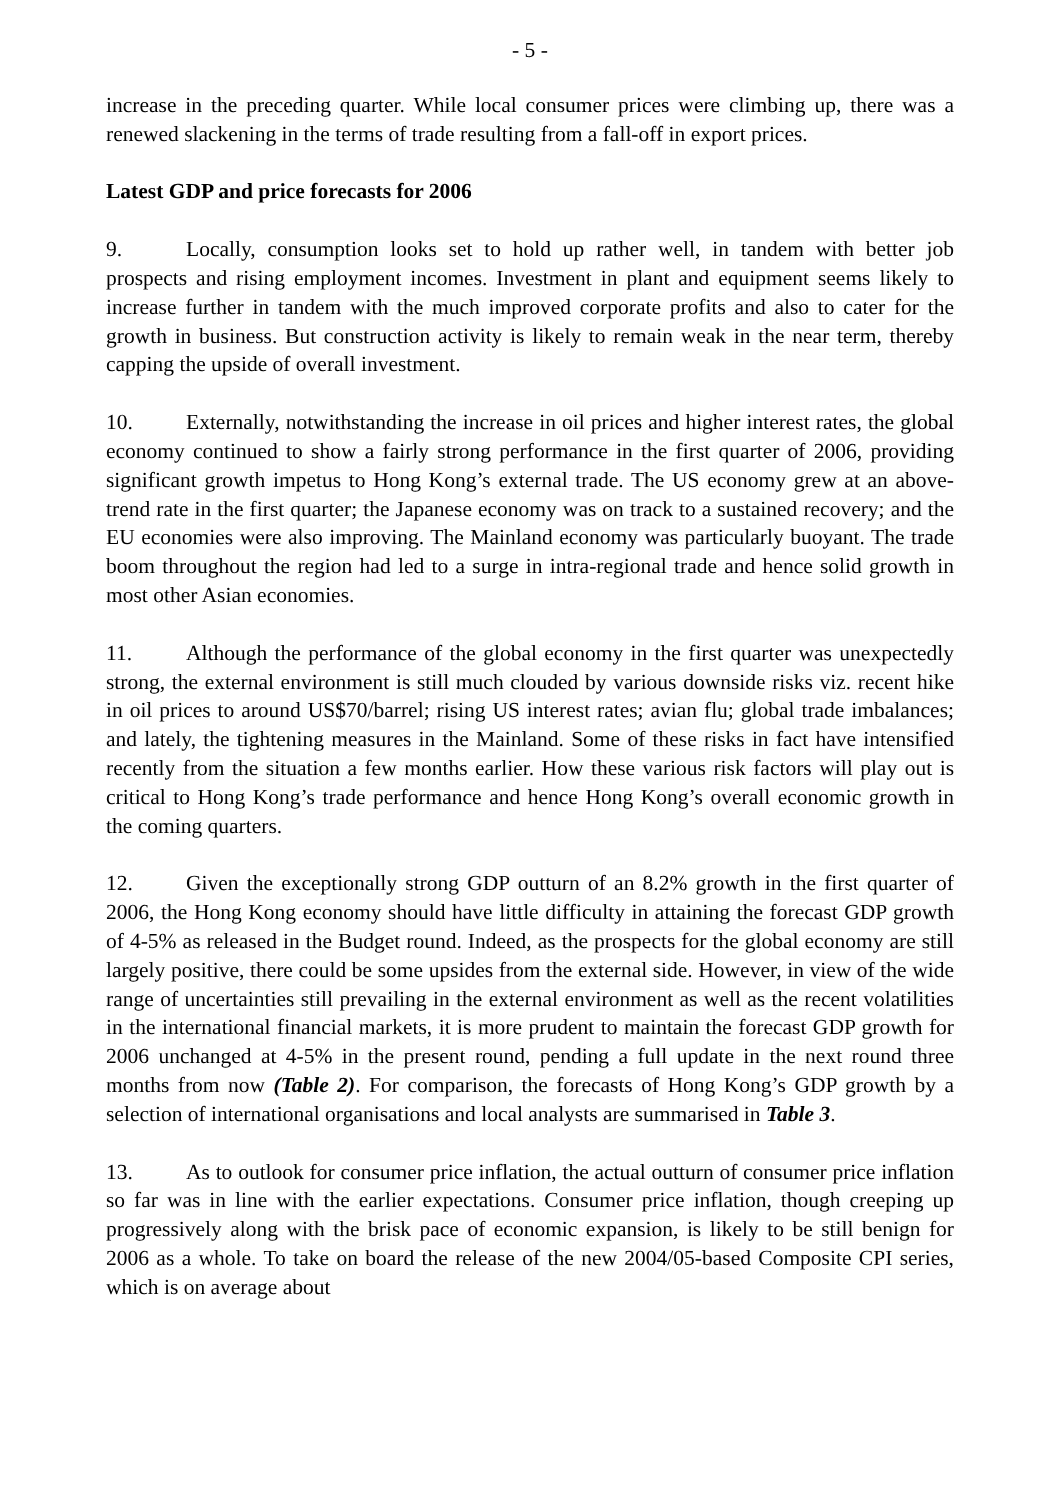- 5 -
increase in the preceding quarter. While local consumer prices were climbing up, there was a renewed slackening in the terms of trade resulting from a fall-off in export prices.
Latest GDP and price forecasts for 2006
9. Locally, consumption looks set to hold up rather well, in tandem with better job prospects and rising employment incomes. Investment in plant and equipment seems likely to increase further in tandem with the much improved corporate profits and also to cater for the growth in business. But construction activity is likely to remain weak in the near term, thereby capping the upside of overall investment.
10. Externally, notwithstanding the increase in oil prices and higher interest rates, the global economy continued to show a fairly strong performance in the first quarter of 2006, providing significant growth impetus to Hong Kong’s external trade. The US economy grew at an above-trend rate in the first quarter; the Japanese economy was on track to a sustained recovery; and the EU economies were also improving. The Mainland economy was particularly buoyant. The trade boom throughout the region had led to a surge in intra-regional trade and hence solid growth in most other Asian economies.
11. Although the performance of the global economy in the first quarter was unexpectedly strong, the external environment is still much clouded by various downside risks viz. recent hike in oil prices to around US$70/barrel; rising US interest rates; avian flu; global trade imbalances; and lately, the tightening measures in the Mainland. Some of these risks in fact have intensified recently from the situation a few months earlier. How these various risk factors will play out is critical to Hong Kong’s trade performance and hence Hong Kong’s overall economic growth in the coming quarters.
12. Given the exceptionally strong GDP outturn of an 8.2% growth in the first quarter of 2006, the Hong Kong economy should have little difficulty in attaining the forecast GDP growth of 4-5% as released in the Budget round. Indeed, as the prospects for the global economy are still largely positive, there could be some upsides from the external side. However, in view of the wide range of uncertainties still prevailing in the external environment as well as the recent volatilities in the international financial markets, it is more prudent to maintain the forecast GDP growth for 2006 unchanged at 4-5% in the present round, pending a full update in the next round three months from now (Table 2). For comparison, the forecasts of Hong Kong’s GDP growth by a selection of international organisations and local analysts are summarised in Table 3.
13. As to outlook for consumer price inflation, the actual outturn of consumer price inflation so far was in line with the earlier expectations. Consumer price inflation, though creeping up progressively along with the brisk pace of economic expansion, is likely to be still benign for 2006 as a whole. To take on board the release of the new 2004/05-based Composite CPI series, which is on average about